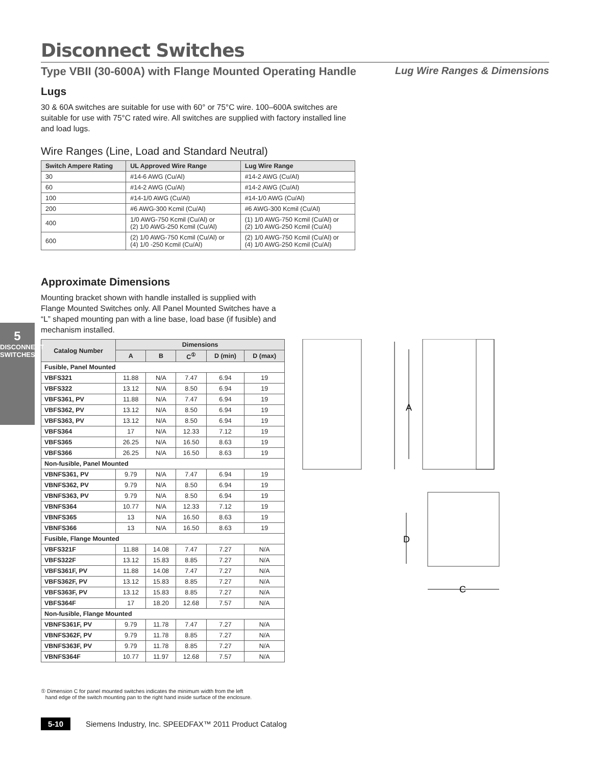5
DISCONNECT SWITCHES
Disconnect Switches
Type VBII (30-600A) with Flange Mounted Operating Handle Lug Wire Ranges & Dimensions
Lugs
30 & 60A switches are suitable for use with 60° or 75°C wire. 100–600A switches are suitable for use with 75°C rated wire. All switches are supplied with factory installed line and load lugs.
Wire Ranges (Line, Load and Standard Neutral)
| Switch Ampere Rating | UL Approved Wire Range | Lug Wire Range |
| --- | --- | --- |
| 30 | #14-6 AWG (Cu/Al) | #14-2 AWG (Cu/Al) |
| 60 | #14-2 AWG (Cu/Al) | #14-2 AWG (Cu/Al) |
| 100 | #14-1/0 AWG (Cu/Al) | #14-1/0 AWG (Cu/Al) |
| 200 | #6 AWG-300 Kcmil (Cu/Al) | #6 AWG-300 Kcmil (Cu/Al) |
| 400 | 1/0 AWG-750 Kcmil (Cu/Al) or (2) 1/0 AWG-250 Kcmil (Cu/Al) | (1) 1/0 AWG-750 Kcmil (Cu/Al) or (2) 1/0 AWG-250 Kcmil (Cu/Al) |
| 600 | (2) 1/0 AWG-750 Kcmil (Cu/Al) or (4) 1/0 -250 Kcmil (Cu/Al) | (2) 1/0 AWG-750 Kcmil (Cu/Al) or (4) 1/0 AWG-250 Kcmil (Cu/Al) |
Approximate Dimensions
Mounting bracket shown with handle installed is supplied with Flange Mounted Switches only. All Panel Mounted Switches have a “L” shaped mounting pan with a line base, load base (if fusible) and mechanism installed.
| Catalog Number | Dimensions | | | | |
| --- | --- | --- | --- | --- | --- |
| | A | B | C<sup>①</sup> | D (min) | D (max) |
| Fusible, Panel Mounted | | | | | |
| VBFS321 | 11.88 | N/A | 7.47 | 6.94 | 19 |
| VBFS322 | 13.12 | N/A | 8.50 | 6.94 | 19 |
| VBFS361, PV | 11.88 | N/A | 7.47 | 6.94 | 19 |
| VBFS362, PV | 13.12 | N/A | 8.50 | 6.94 | 19 |
| VBFS363, PV | 13.12 | N/A | 8.50 | 6.94 | 19 |
| VBFS364 | 17 | N/A | 12.33 | 7.12 | 19 |
| VBFS365 | 26.25 | N/A | 16.50 | 8.63 | 19 |
| VBFS366 | 26.25 | N/A | 16.50 | 8.63 | 19 |
| Non-fusible, Panel Mounted | | | | | |
| VBNFS361, PV | 9.79 | N/A | 7.47 | 6.94 | 19 |
| VBNFS362, PV | 9.79 | N/A | 8.50 | 6.94 | 19 |
| VBNFS363, PV | 9.79 | N/A | 8.50 | 6.94 | 19 |
| VBNFS364 | 10.77 | N/A | 12.33 | 7.12 | 19 |
| VBNFS365 | 13 | N/A | 16.50 | 8.63 | 19 |
| VBNFS366 | 13 | N/A | 16.50 | 8.63 | 19 |
| Fusible, Flange Mounted | | | | | |
| VBFS321F | 11.88 | 14.08 | 7.47 | 7.27 | N/A |
| VBFS322F | 13.12 | 15.83 | 8.85 | 7.27 | N/A |
| VBFS361F, PV | 11.88 | 14.08 | 7.47 | 7.27 | N/A |
| VBFS362F, PV | 13.12 | 15.83 | 8.85 | 7.27 | N/A |
| VBFS363F, PV | 13.12 | 15.83 | 8.85 | 7.27 | N/A |
| VBFS364F | 17 | 18.20 | 12.68 | 7.57 | N/A |
| Non-fusible, Flange Mounted | | | | | |
| VBNFS361F, PV | 9.79 | 11.78 | 7.47 | 7.27 | N/A |
| VBNFS362F, PV | 9.79 | 11.78 | 8.85 | 7.27 | N/A |
| VBNFS363F, PV | 9.79 | 11.78 | 8.85 | 7.27 | N/A |
| VBNFS364F | 10.77 | 11.97 | 12.68 | 7.57 | N/A |
A
D
C
① Dimension C for panel mounted switches indicates the minimum width from the left
hand edge of the switch mounting pan to the right hand inside surface of the enclosure.
5-10 Siemens Industry, Inc. SPEEDFAX™ 2011 Product Catalog